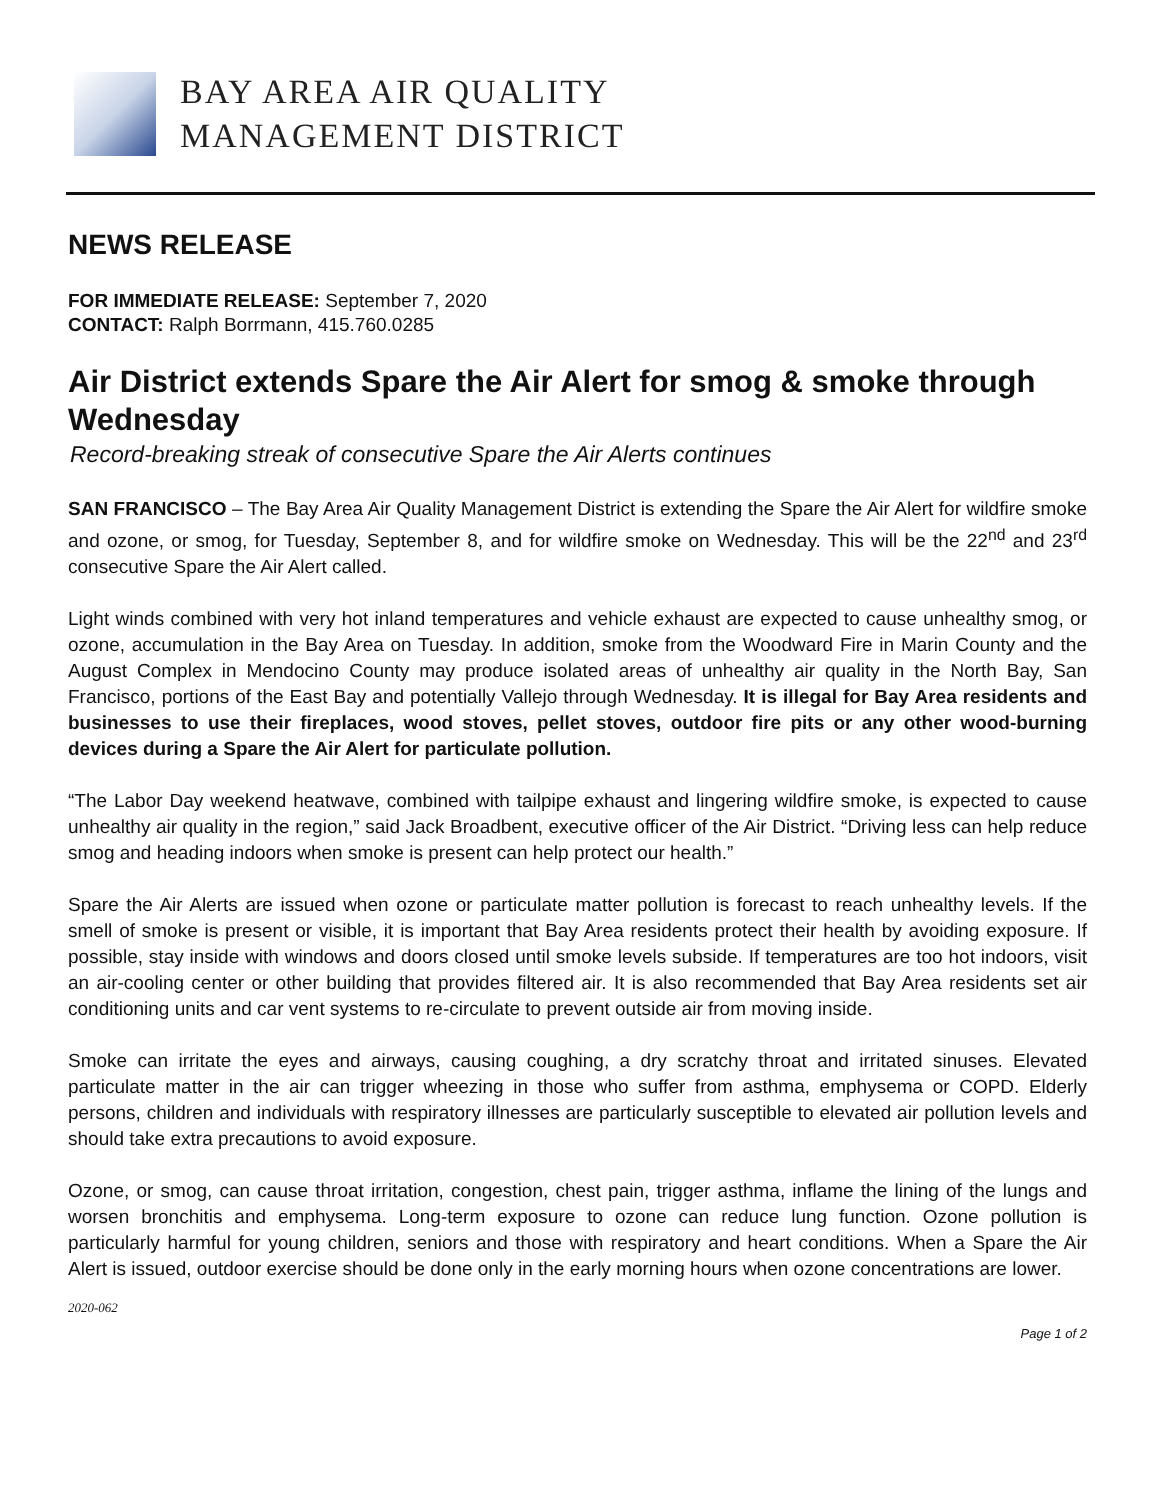BAY AREA AIR QUALITY
MANAGEMENT DISTRICT
NEWS RELEASE
FOR IMMEDIATE RELEASE: September 7, 2020
CONTACT: Ralph Borrmann, 415.760.0285
Air District extends Spare the Air Alert for smog & smoke through Wednesday
Record-breaking streak of consecutive Spare the Air Alerts continues
SAN FRANCISCO – The Bay Area Air Quality Management District is extending the Spare the Air Alert for wildfire smoke and ozone, or smog, for Tuesday, September 8, and for wildfire smoke on Wednesday. This will be the 22<sup>nd</sup> and 23<sup>rd</sup> consecutive Spare the Air Alert called.
Light winds combined with very hot inland temperatures and vehicle exhaust are expected to cause unhealthy smog, or ozone, accumulation in the Bay Area on Tuesday. In addition, smoke from the Woodward Fire in Marin County and the August Complex in Mendocino County may produce isolated areas of unhealthy air quality in the North Bay, San Francisco, portions of the East Bay and potentially Vallejo through Wednesday. It is illegal for Bay Area residents and businesses to use their fireplaces, wood stoves, pellet stoves, outdoor fire pits or any other wood-burning devices during a Spare the Air Alert for particulate pollution.
“The Labor Day weekend heatwave, combined with tailpipe exhaust and lingering wildfire smoke, is expected to cause unhealthy air quality in the region,” said Jack Broadbent, executive officer of the Air District. “Driving less can help reduce smog and heading indoors when smoke is present can help protect our health.”
Spare the Air Alerts are issued when ozone or particulate matter pollution is forecast to reach unhealthy levels. If the smell of smoke is present or visible, it is important that Bay Area residents protect their health by avoiding exposure. If possible, stay inside with windows and doors closed until smoke levels subside. If temperatures are too hot indoors, visit an air-cooling center or other building that provides filtered air. It is also recommended that Bay Area residents set air conditioning units and car vent systems to re-circulate to prevent outside air from moving inside.
Smoke can irritate the eyes and airways, causing coughing, a dry scratchy throat and irritated sinuses. Elevated particulate matter in the air can trigger wheezing in those who suffer from asthma, emphysema or COPD. Elderly persons, children and individuals with respiratory illnesses are particularly susceptible to elevated air pollution levels and should take extra precautions to avoid exposure.
Ozone, or smog, can cause throat irritation, congestion, chest pain, trigger asthma, inflame the lining of the lungs and worsen bronchitis and emphysema. Long-term exposure to ozone can reduce lung function. Ozone pollution is particularly harmful for young children, seniors and those with respiratory and heart conditions. When a Spare the Air Alert is issued, outdoor exercise should be done only in the early morning hours when ozone concentrations are lower.
2020-062
Page 1 of 2